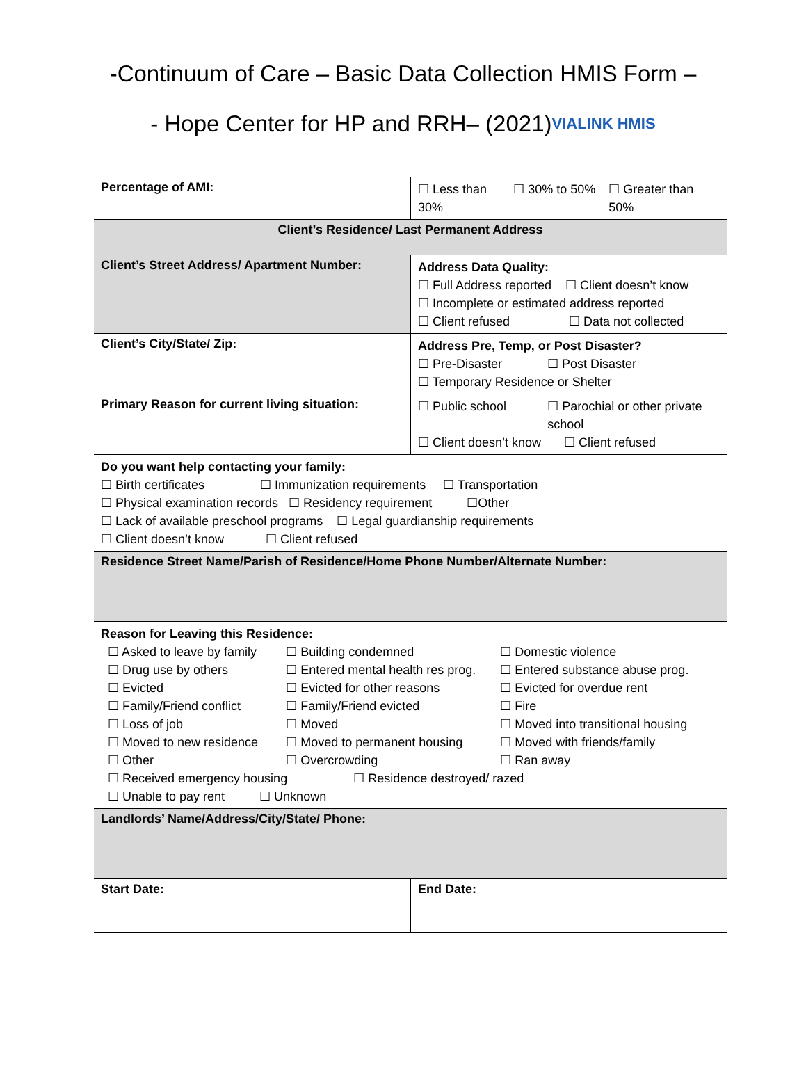-Continuum of Care – Basic Data Collection HMIS Form –
- Hope Center for HP and RRH– (2021)VIALINK HMIS
| Percentage of AMI: | ☐ Less than 30% ☐ 30% to 50% ☐ Greater than 50% |
| Client’s Residence/ Last Permanent Address | |
| Client’s Street Address/ Apartment Number: | Address Data Quality: ☐ Full Address reported ☐ Client doesn’t know ☐ Incomplete or estimated address reported ☐ Client refused ☐ Data not collected |
| Client’s City/State/ Zip: | Address Pre, Temp, or Post Disaster? ☐ Pre-Disaster ☐ Post Disaster ☐ Temporary Residence or Shelter |
| Primary Reason for current living situation: | ☐ Public school ☐ Parochial or other private school ☐ Client doesn’t know ☐ Client refused |
| Do you want help contacting your family: ☐ Birth certificates ☐ Immunization requirements ☐ Transportation ☐ Physical examination records ☐ Residency requirement ☐Other ☐ Lack of available preschool programs ☐ Legal guardianship requirements ☐ Client doesn’t know ☐ Client refused | |
| Residence Street Name/Parish of Residence/Home Phone Number/Alternate Number: | |
| Reason for Leaving this Residence: / ☐ Asked to leave by family ☐ Drug use by others ☐ Evicted ☐ Family/Friend conflict ☐ Loss of job ☐ Moved to new residence ☐ Other / ☐ Building condemned ☐ Entered mental health res prog. ☐ Evicted for other reasons ☐ Family/Friend evicted ☐ Moved ☐ Moved to permanent housing ☐ Overcrowding / ☐ Domestic violence ☐ Entered substance abuse prog. ☐ Evicted for overdue rent ☐ Fire ☐ Moved into transitional housing ☐ Moved with friends/family ☐ Ran away / ☐ Received emergency housing ☐ Residence destroyed/ razed ☐ Unable to pay rent ☐ Unknown | |
| Landlords’ Name/Address/City/State/ Phone: | |
| Start Date: | End Date: |